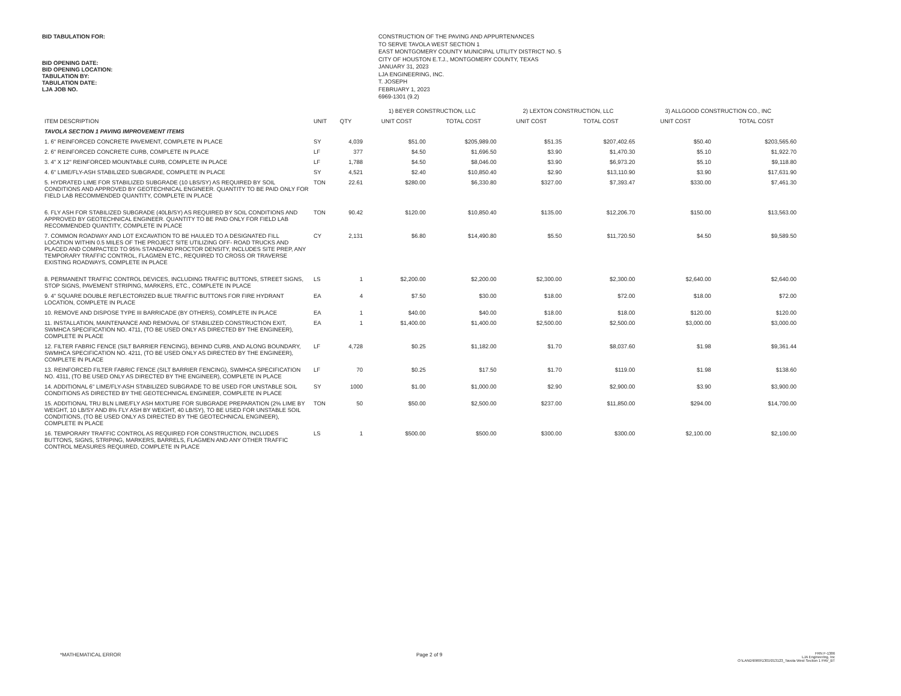BID TABULATION FOR:
BID OPENING DATE:
BID OPENING LOCATION:
TABULATION BY:
TABULATION DATE:
LJA JOB NO.
CONSTRUCTION OF THE PAVING AND APPURTENANCES
TO SERVE TAVOLA WEST SECTION 1
EAST MONTGOMERY COUNTY MUNICIPAL UTILITY DISTRICT NO. 5
CITY OF HOUSTON E.T.J., MONTGOMERY COUNTY, TEXAS
JANUARY 31, 2023
LJA ENGINEERING, INC.
T. JOSEPH
FEBRUARY 1, 2023
6969-1301 (9.2)
| | | | 1) BEYER CONSTRUCTION, LLC | | 2) LEXTON CONSTRUCTION, LLC | | 3) ALLGOOD CONSTRUCTION CO., INC | |
| --- | --- | --- | --- | --- | --- | --- | --- | --- |
| ITEM DESCRIPTION | UNIT | QTY | UNIT COST | TOTAL COST | UNIT COST | TOTAL COST | UNIT COST | TOTAL COST |
| TAVOLA SECTION 1 PAVING IMPROVEMENT ITEMS | | | | | | | | |
| 1. 6" REINFORCED CONCRETE PAVEMENT, COMPLETE IN PLACE | SY | 4,039 | $51.00 | $205,989.00 | $51.35 | $207,402.65 | $50.40 | $203,565.60 |
| 2. 6" REINFORCED CONCRETE CURB, COMPLETE IN PLACE | LF | 377 | $4.50 | $1,696.50 | $3.90 | $1,470.30 | $5.10 | $1,922.70 |
| 3. 4" X 12" REINFORCED MOUNTABLE CURB, COMPLETE IN PLACE | LF | 1,788 | $4.50 | $8,046.00 | $3.90 | $6,973.20 | $5.10 | $9,118.80 |
| 4. 6" LIME/FLY-ASH STABILIZED SUBGRADE, COMPLETE IN PLACE | SY | 4,521 | $2.40 | $10,850.40 | $2.90 | $13,110.90 | $3.90 | $17,631.90 |
| 5. HYDRATED LIME FOR STABILIZED SUBGRADE (10 LBS/SY) AS REQUIRED BY SOIL CONDITIONS AND APPROVED BY GEOTECHNICAL ENGINEER. QUANTITY TO BE PAID ONLY FOR FIELD LAB RECOMMENDED QUANTITY, COMPLETE IN PLACE | TON | 22.61 | $280.00 | $6,330.80 | $327.00 | $7,393.47 | $330.00 | $7,461.30 |
| 6. FLY ASH FOR STABILIZED SUBGRADE (40LB/SY) AS REQUIRED BY SOIL CONDITIONS AND APPROVED BY GEOTECHNICAL ENGINEER. QUANTITY TO BE PAID ONLY FOR FIELD LAB RECOMMENDED QUANTITY, COMPLETE IN PLACE | TON | 90.42 | $120.00 | $10,850.40 | $135.00 | $12,206.70 | $150.00 | $13,563.00 |
| 7. COMMON ROADWAY AND LOT EXCAVATION TO BE HAULED TO A DESIGNATED FILL LOCATION WITHIN 0.5 MILES OF THE PROJECT SITE UTILIZING OFF- ROAD TRUCKS AND PLACED AND COMPACTED TO 95% STANDARD PROCTOR DENSITY, INCLUDES SITE PREP, ANY TEMPORARY TRAFFIC CONTROL, FLAGMEN ETC., REQUIRED TO CROSS OR TRAVERSE EXISTING ROADWAYS, COMPLETE IN PLACE | CY | 2,131 | $6.80 | $14,490.80 | $5.50 | $11,720.50 | $4.50 | $9,589.50 |
| 8. PERMANENT TRAFFIC CONTROL DEVICES, INCLUDING TRAFFIC BUTTONS, STREET SIGNS, STOP SIGNS, PAVEMENT STRIPING, MARKERS, ETC., COMPLETE IN PLACE | LS | 1 | $2,200.00 | $2,200.00 | $2,300.00 | $2,300.00 | $2,640.00 | $2,640.00 |
| 9. 4" SQUARE DOUBLE REFLECTORIZED BLUE TRAFFIC BUTTONS FOR FIRE HYDRANT LOCATION, COMPLETE IN PLACE | EA | 4 | $7.50 | $30.00 | $18.00 | $72.00 | $18.00 | $72.00 |
| 10. REMOVE AND DISPOSE TYPE III BARRICADE (BY OTHERS), COMPLETE IN PLACE | EA | 1 | $40.00 | $40.00 | $18.00 | $18.00 | $120.00 | $120.00 |
| 11. INSTALLATION, MAINTENANCE AND REMOVAL OF STABILIZED CONSTRUCTION EXIT, SWMHCA SPECIFICATION NO. 4711, (TO BE USED ONLY AS DIRECTED BY THE ENGINEER), COMPLETE IN PLACE | EA | 1 | $1,400.00 | $1,400.00 | $2,500.00 | $2,500.00 | $3,000.00 | $3,000.00 |
| 12. FILTER FABRIC FENCE (SILT BARRIER FENCING), BEHIND CURB, AND ALONG BOUNDARY, SWMHCA SPECIFICATION NO. 4211, (TO BE USED ONLY AS DIRECTED BY THE ENGINEER), COMPLETE IN PLACE | LF | 4,728 | $0.25 | $1,182.00 | $1.70 | $8,037.60 | $1.98 | $9,361.44 |
| 13. REINFORCED FILTER FABRIC FENCE (SILT BARRIER FENCING), SWMHCA SPECIFICATION NO. 4311, (TO BE USED ONLY AS DIRECTED BY THE ENGINEER), COMPLETE IN PLACE | LF | 70 | $0.25 | $17.50 | $1.70 | $119.00 | $1.98 | $138.60 |
| 14. ADDITIONAL 6" LIME/FLY-ASH STABILIZED SUBGRADE TO BE USED FOR UNSTABLE SOIL CONDITIONS AS DIRECTED BY THE GEOTECHNICAL ENGINEER, COMPLETE IN PLACE | SY | 1000 | $1.00 | $1,000.00 | $2.90 | $2,900.00 | $3.90 | $3,900.00 |
| 15. ADDITIONAL TRU BLN LIME/FLY ASH MIXTURE FOR SUBGRADE PREPARATION (2% LIME BY WEIGHT, 10 LB/SY AND 8% FLY ASH BY WEIGHT, 40 LB/SY), TO BE USED FOR UNSTABLE SOIL CONDITIONS, (TO BE USED ONLY AS DIRECTED BY THE GEOTECHNICAL ENGINEER), COMPLETE IN PLACE | TON | 50 | $50.00 | $2,500.00 | $237.00 | $11,850.00 | $294.00 | $14,700.00 |
| 16. TEMPORARY TRAFFIC CONTROL AS REQUIRED FOR CONSTRUCTION, INCLUDES BUTTONS, SIGNS, STRIPING, MARKERS, BARRELS, FLAGMEN AND ANY OTHER TRAFFIC CONTROL MEASURES REQUIRED, COMPLETE IN PLACE | LS | 1 | $500.00 | $500.00 | $300.00 | $300.00 | $2,100.00 | $2,100.00 |
*MATHEMATICAL ERROR Page 2 of 9
FRN F-1386
LJA Engineering, Inc
O:\LAND\6969\1301\013123_Tavola West Section 1 PAV_BT